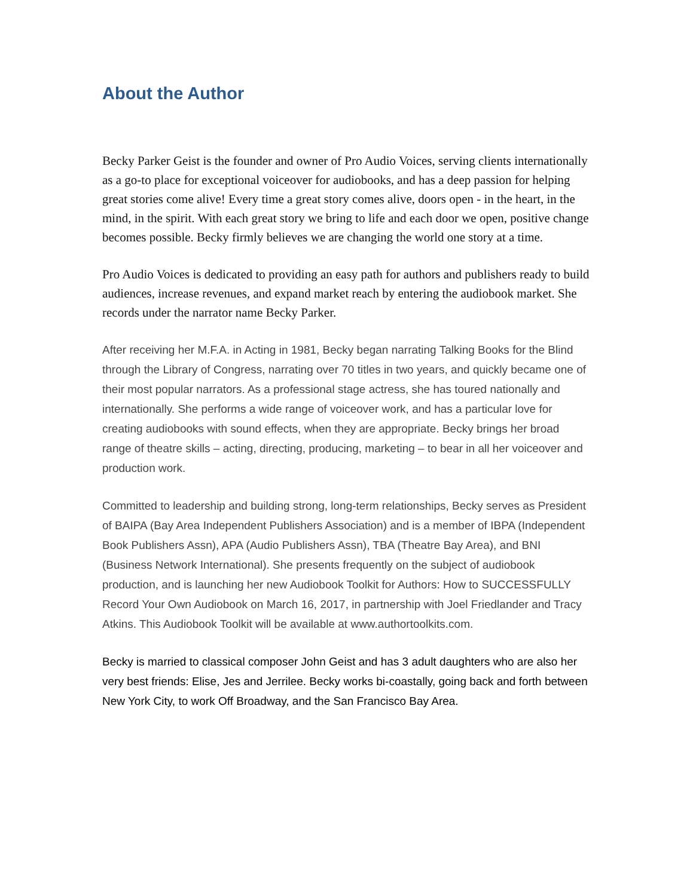About the Author
Becky Parker Geist is the founder and owner of Pro Audio Voices, serving clients internationally as a go-to place for exceptional voiceover for audiobooks, and has a deep passion for helping great stories come alive! Every time a great story comes alive, doors open - in the heart, in the mind, in the spirit. With each great story we bring to life and each door we open, positive change becomes possible. Becky firmly believes we are changing the world one story at a time.
Pro Audio Voices is dedicated to providing an easy path for authors and publishers ready to build audiences, increase revenues, and expand market reach by entering the audiobook market. She records under the narrator name Becky Parker.
After receiving her M.F.A. in Acting in 1981, Becky began narrating Talking Books for the Blind through the Library of Congress, narrating over 70 titles in two years, and quickly became one of their most popular narrators. As a professional stage actress, she has toured nationally and internationally. She performs a wide range of voiceover work, and has a particular love for creating audiobooks with sound effects, when they are appropriate. Becky brings her broad range of theatre skills – acting, directing, producing, marketing – to bear in all her voiceover and production work.
Committed to leadership and building strong, long-term relationships, Becky serves as President of BAIPA (Bay Area Independent Publishers Association) and is a member of IBPA (Independent Book Publishers Assn), APA (Audio Publishers Assn), TBA (Theatre Bay Area), and BNI (Business Network International). She presents frequently on the subject of audiobook production, and is launching her new Audiobook Toolkit for Authors: How to SUCCESSFULLY Record Your Own Audiobook on March 16, 2017, in partnership with Joel Friedlander and Tracy Atkins. This Audiobook Toolkit will be available at www.authortoolkits.com.
Becky is married to classical composer John Geist and has 3 adult daughters who are also her very best friends: Elise, Jes and Jerrilee. Becky works bi-coastally, going back and forth between New York City, to work Off Broadway, and the San Francisco Bay Area.